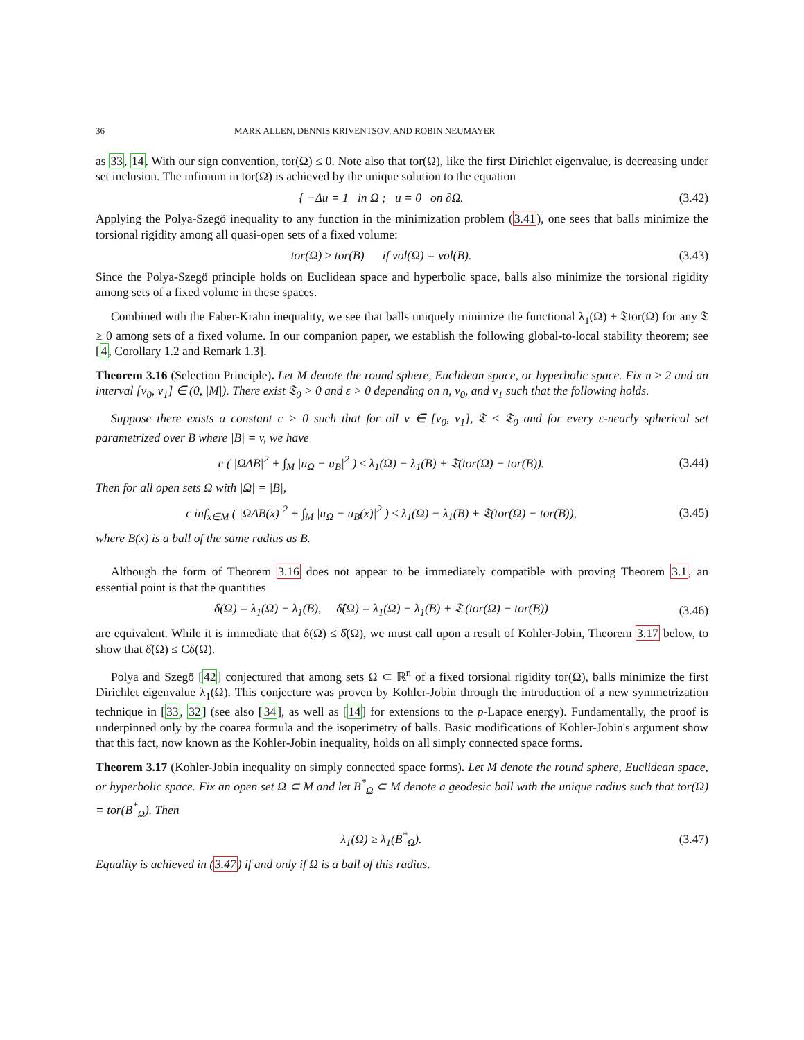36 MARK ALLEN, DENNIS KRIVENTSOV, AND ROBIN NEUMAYER
as 33, 14. With our sign convention, tor(Ω) ≤ 0. Note also that tor(Ω), like the first Dirichlet eigenvalue, is decreasing under set inclusion. The infimum in tor(Ω) is achieved by the unique solution to the equation
{ −Δu = 1 in Ω ; u = 0 on ∂Ω.
(3.42)
Applying the Polya-Szegö inequality to any function in the minimization problem (3.41), one sees that balls minimize the torsional rigidity among all quasi-open sets of a fixed volume:
tor(Ω) ≥ tor(B) if vol(Ω) = vol(B).
(3.43)
Since the Polya-Szegö principle holds on Euclidean space and hyperbolic space, balls also minimize the torsional rigidity among sets of a fixed volume in these spaces.
Combined with the Faber-Krahn inequality, we see that balls uniquely minimize the functional λ<sub>1</sub>(Ω) + 𝔗tor(Ω) for any 𝔗 ≥ 0 among sets of a fixed volume. In our companion paper, we establish the following global-to-local stability theorem; see [4, Corollary 1.2 and Remark 1.3].
Theorem 3.16 (Selection Principle). Let M denote the round sphere, Euclidean space, or hyperbolic space. Fix n ≥ 2 and an interval [v<sub>0</sub>, v<sub>1</sub>] ∈ (0, |M|). There exist 𝔗<sub>0</sub> > 0 and ε > 0 depending on n, v<sub>0</sub>, and v<sub>1</sub> such that the following holds.
Suppose there exists a constant c > 0 such that for all v ∈ [v<sub>0</sub>, v<sub>1</sub>], 𝔗 < 𝔗<sub>0</sub> and for every ε-nearly spherical set parametrized over B where |B| = v, we have
c ( |ΩΔB|<sup>2</sup> + ∫<sub>M</sub> |u<sub>Ω</sub> − u<sub>B</sub>|<sup>2</sup> ) ≤ λ<sub>1</sub>(Ω) − λ<sub>1</sub>(B) + 𝔗(tor(Ω) − tor(B)).
(3.44)
Then for all open sets Ω with |Ω| = |B|,
c inf<sub>x∈M</sub> ( |ΩΔB(x)|<sup>2</sup> + ∫<sub>M</sub> |u<sub>Ω</sub> − u<sub>B</sub>(x)|<sup>2</sup> ) ≤ λ<sub>1</sub>(Ω) − λ<sub>1</sub>(B) + 𝔗(tor(Ω) − tor(B)),
(3.45)
where B(x) is a ball of the same radius as B.
Although the form of Theorem 3.16 does not appear to be immediately compatible with proving Theorem 3.1, an essential point is that the quantities
δ(Ω) = λ<sub>1</sub>(Ω) − λ<sub>1</sub>(B), δ̂(Ω) = λ<sub>1</sub>(Ω) − λ<sub>1</sub>(B) + 𝔗 (tor(Ω) − tor(B))
(3.46)
are equivalent. While it is immediate that δ(Ω) ≤ δ̂(Ω), we must call upon a result of Kohler-Jobin, Theorem 3.17 below, to show that δ̂(Ω) ≤ Cδ(Ω).
Polya and Szegö [42] conjectured that among sets Ω ⊂ ℝ<sup>n</sup> of a fixed torsional rigidity tor(Ω), balls minimize the first Dirichlet eigenvalue λ<sub>1</sub>(Ω). This conjecture was proven by Kohler-Jobin through the introduction of a new symmetrization technique in [33, 32] (see also [34], as well as [14] for extensions to the p-Lapace energy). Fundamentally, the proof is underpinned only by the coarea formula and the isoperimetry of balls. Basic modifications of Kohler-Jobin's argument show that this fact, now known as the Kohler-Jobin inequality, holds on all simply connected space forms.
Theorem 3.17 (Kohler-Jobin inequality on simply connected space forms). Let M denote the round sphere, Euclidean space, or hyperbolic space. Fix an open set Ω ⊂ M and let B<sup>*</sup><sub>Ω</sub> ⊂ M denote a geodesic ball with the unique radius such that tor(Ω) = tor(B<sup>*</sup><sub>Ω</sub>). Then
λ<sub>1</sub>(Ω) ≥ λ<sub>1</sub>(B<sup>*</sup><sub>Ω</sub>).
(3.47)
Equality is achieved in (3.47) if and only if Ω is a ball of this radius.